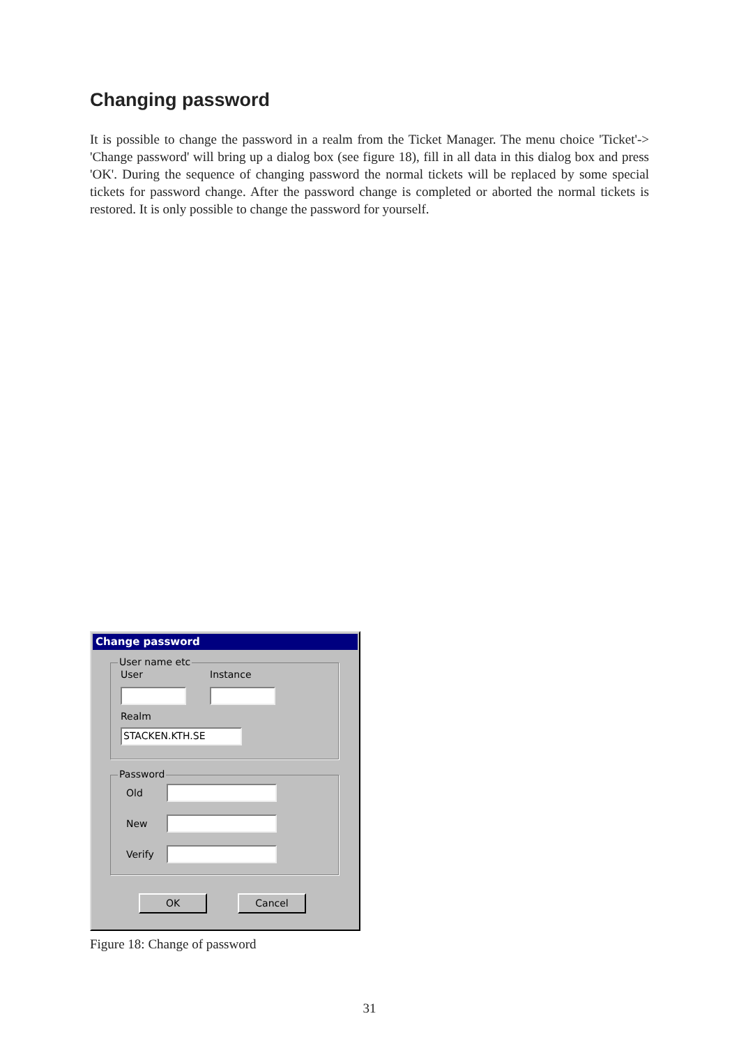Changing password
It is possible to change the password in a realm from the Ticket Manager. The menu choice 'Ticket'-> 'Change password' will bring up a dialog box (see figure 18), fill in all data in this dialog box and press 'OK'. During the sequence of changing password the normal tickets will be replaced by some special tickets for password change. After the password change is completed or aborted the normal tickets is restored. It is only possible to change the password for yourself.
Change password
User name etc
User Instance
Realm
STACKEN.KTH.SE
Password
Old
New
Verify
OK Cancel
Figure 18: Change of password
31